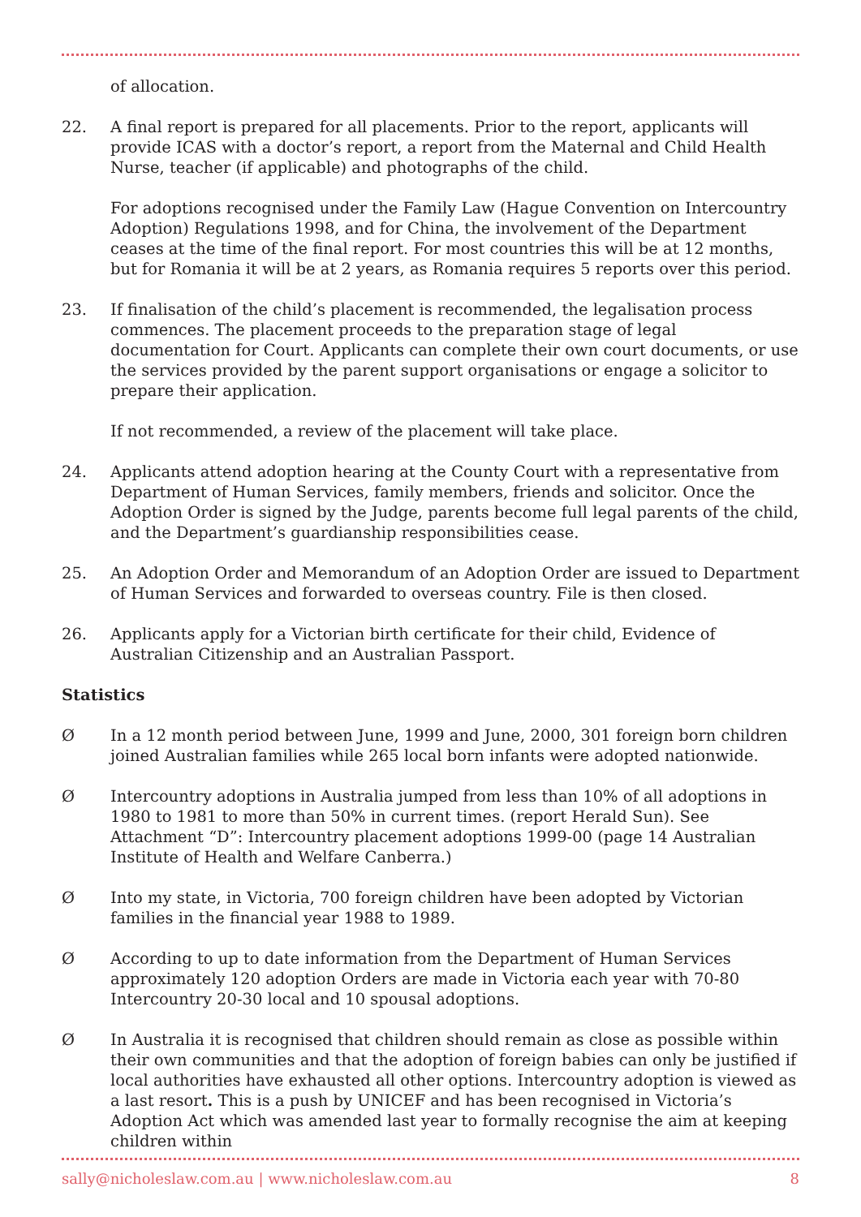of allocation.
22. A final report is prepared for all placements. Prior to the report, applicants will provide ICAS with a doctor’s report, a report from the Maternal and Child Health Nurse, teacher (if applicable) and photographs of the child.
For adoptions recognised under the Family Law (Hague Convention on Intercountry Adoption) Regulations 1998, and for China, the involvement of the Department ceases at the time of the final report. For most countries this will be at 12 months, but for Romania it will be at 2 years, as Romania requires 5 reports over this period.
23. If finalisation of the child’s placement is recommended, the legalisation process commences. The placement proceeds to the preparation stage of legal documentation for Court. Applicants can complete their own court documents, or use the services provided by the parent support organisations or engage a solicitor to prepare their application.
If not recommended, a review of the placement will take place.
24. Applicants attend adoption hearing at the County Court with a representative from Department of Human Services, family members, friends and solicitor. Once the Adoption Order is signed by the Judge, parents become full legal parents of the child, and the Department’s guardianship responsibilities cease.
25. An Adoption Order and Memorandum of an Adoption Order are issued to Department of Human Services and forwarded to overseas country. File is then closed.
26. Applicants apply for a Victorian birth certificate for their child, Evidence of Australian Citizenship and an Australian Passport.
Statistics
Ø In a 12 month period between June, 1999 and June, 2000, 301 foreign born children joined Australian families while 265 local born infants were adopted nationwide.
Ø Intercountry adoptions in Australia jumped from less than 10% of all adoptions in 1980 to 1981 to more than 50% in current times. (report Herald Sun). See Attachment “D”: Intercountry placement adoptions 1999-00 (page 14 Australian Institute of Health and Welfare Canberra.)
Ø Into my state, in Victoria, 700 foreign children have been adopted by Victorian families in the financial year 1988 to 1989.
Ø According to up to date information from the Department of Human Services approximately 120 adoption Orders are made in Victoria each year with 70-80 Intercountry 20-30 local and 10 spousal adoptions.
Ø In Australia it is recognised that children should remain as close as possible within their own communities and that the adoption of foreign babies can only be justified if local authorities have exhausted all other options. Intercountry adoption is viewed as a last resort. This is a push by UNICEF and has been recognised in Victoria’s Adoption Act which was amended last year to formally recognise the aim at keeping children within
sally@nicholeslaw.com.au | www.nicholeslaw.com.au 8